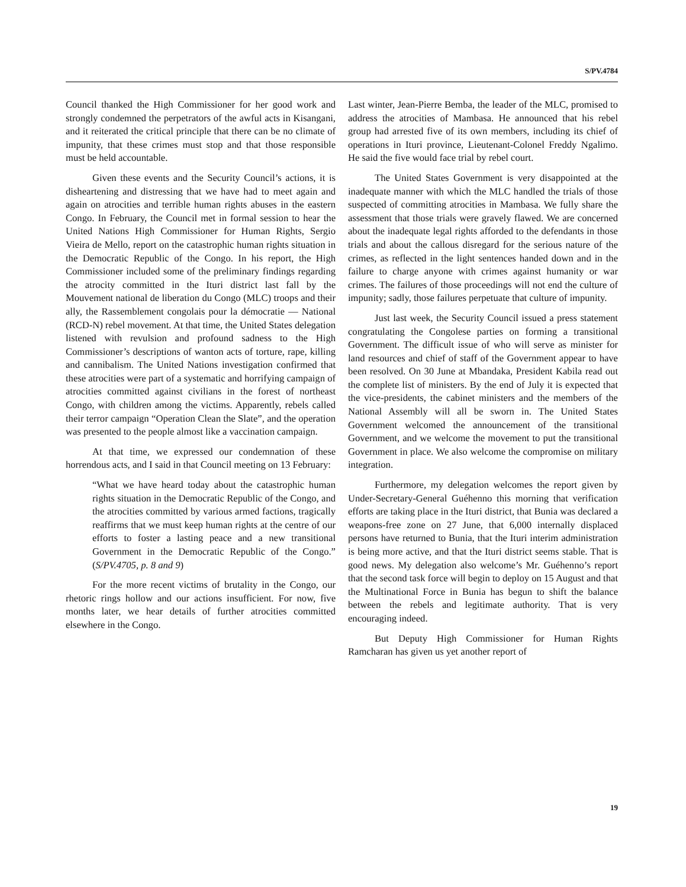S/PV.4784
Council thanked the High Commissioner for her good work and strongly condemned the perpetrators of the awful acts in Kisangani, and it reiterated the critical principle that there can be no climate of impunity, that these crimes must stop and that those responsible must be held accountable.
Given these events and the Security Council’s actions, it is disheartening and distressing that we have had to meet again and again on atrocities and terrible human rights abuses in the eastern Congo. In February, the Council met in formal session to hear the United Nations High Commissioner for Human Rights, Sergio Vieira de Mello, report on the catastrophic human rights situation in the Democratic Republic of the Congo. In his report, the High Commissioner included some of the preliminary findings regarding the atrocity committed in the Ituri district last fall by the Mouvement national de liberation du Congo (MLC) troops and their ally, the Rassemblement congolais pour la démocratie — National (RCD-N) rebel movement. At that time, the United States delegation listened with revulsion and profound sadness to the High Commissioner’s descriptions of wanton acts of torture, rape, killing and cannibalism. The United Nations investigation confirmed that these atrocities were part of a systematic and horrifying campaign of atrocities committed against civilians in the forest of northeast Congo, with children among the victims. Apparently, rebels called their terror campaign “Operation Clean the Slate”, and the operation was presented to the people almost like a vaccination campaign.
At that time, we expressed our condemnation of these horrendous acts, and I said in that Council meeting on 13 February:
“What we have heard today about the catastrophic human rights situation in the Democratic Republic of the Congo, and the atrocities committed by various armed factions, tragically reaffirms that we must keep human rights at the centre of our efforts to foster a lasting peace and a new transitional Government in the Democratic Republic of the Congo.” (S/PV.4705, p. 8 and 9)
For the more recent victims of brutality in the Congo, our rhetoric rings hollow and our actions insufficient. For now, five months later, we hear details of further atrocities committed elsewhere in the Congo.
Last winter, Jean-Pierre Bemba, the leader of the MLC, promised to address the atrocities of Mambasa. He announced that his rebel group had arrested five of its own members, including its chief of operations in Ituri province, Lieutenant-Colonel Freddy Ngalimo. He said the five would face trial by rebel court.
The United States Government is very disappointed at the inadequate manner with which the MLC handled the trials of those suspected of committing atrocities in Mambasa. We fully share the assessment that those trials were gravely flawed. We are concerned about the inadequate legal rights afforded to the defendants in those trials and about the callous disregard for the serious nature of the crimes, as reflected in the light sentences handed down and in the failure to charge anyone with crimes against humanity or war crimes. The failures of those proceedings will not end the culture of impunity; sadly, those failures perpetuate that culture of impunity.
Just last week, the Security Council issued a press statement congratulating the Congolese parties on forming a transitional Government. The difficult issue of who will serve as minister for land resources and chief of staff of the Government appear to have been resolved. On 30 June at Mbandaka, President Kabila read out the complete list of ministers. By the end of July it is expected that the vice-presidents, the cabinet ministers and the members of the National Assembly will all be sworn in. The United States Government welcomed the announcement of the transitional Government, and we welcome the movement to put the transitional Government in place. We also welcome the compromise on military integration.
Furthermore, my delegation welcomes the report given by Under-Secretary-General Guéhenno this morning that verification efforts are taking place in the Ituri district, that Bunia was declared a weapons-free zone on 27 June, that 6,000 internally displaced persons have returned to Bunia, that the Ituri interim administration is being more active, and that the Ituri district seems stable. That is good news. My delegation also welcome’s Mr. Guéhenno’s report that the second task force will begin to deploy on 15 August and that the Multinational Force in Bunia has begun to shift the balance between the rebels and legitimate authority. That is very encouraging indeed.
But Deputy High Commissioner for Human Rights Ramcharan has given us yet another report of
19